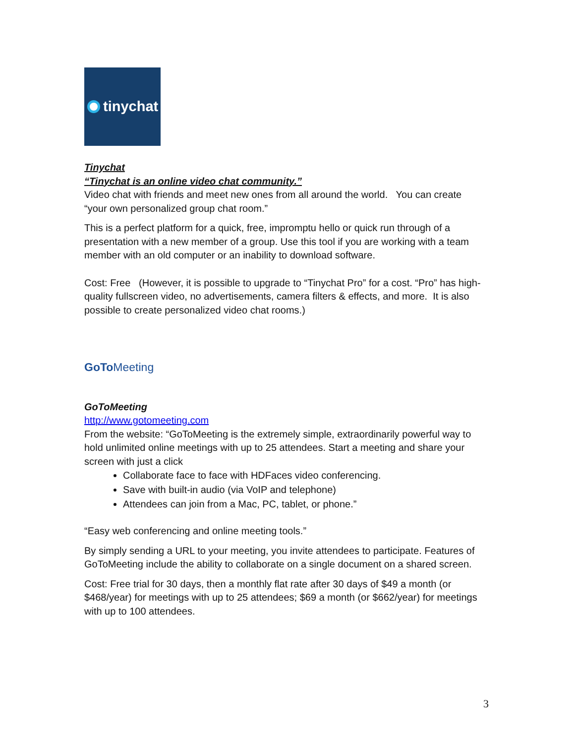tinychat
Tinychat
“Tinychat is an online video chat community.”
Video chat with friends and meet new ones from all around the world. You can create “your own personalized group chat room.”
This is a perfect platform for a quick, free, impromptu hello or quick run through of a presentation with a new member of a group. Use this tool if you are working with a team member with an old computer or an inability to download software.
Cost: Free (However, it is possible to upgrade to “Tinychat Pro” for a cost. “Pro” has high-quality fullscreen video, no advertisements, camera filters & effects, and more. It is also possible to create personalized video chat rooms.)
GoTo Meeting
GoToMeeting
http://www.gotomeeting.com
From the website: “GoToMeeting is the extremely simple, extraordinarily powerful way to hold unlimited online meetings with up to 25 attendees. Start a meeting and share your screen with just a click
Collaborate face to face with HDFaces video conferencing.
Save with built-in audio (via VoIP and telephone)
Attendees can join from a Mac, PC, tablet, or phone.”
“Easy web conferencing and online meeting tools.”
By simply sending a URL to your meeting, you invite attendees to participate. Features of GoToMeeting include the ability to collaborate on a single document on a shared screen.
Cost: Free trial for 30 days, then a monthly flat rate after 30 days of $49 a month (or $468/year) for meetings with up to 25 attendees; $69 a month (or $662/year) for meetings with up to 100 attendees.
3